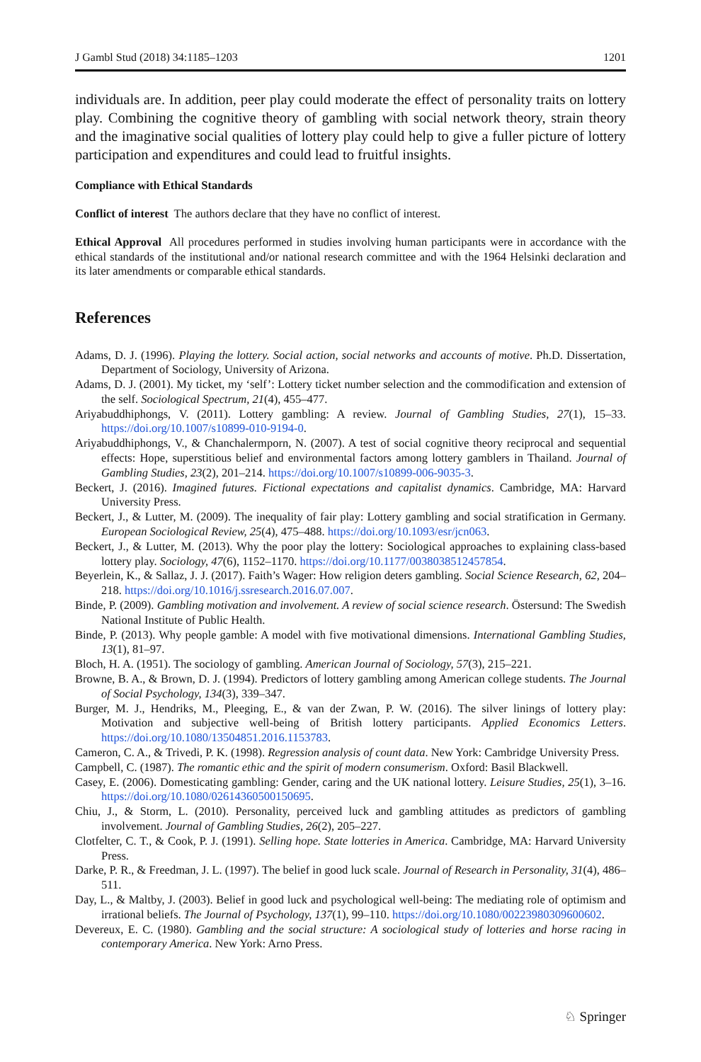J Gambl Stud (2018) 34:1185–1203 1201
individuals are. In addition, peer play could moderate the effect of personality traits on lottery play. Combining the cognitive theory of gambling with social network theory, strain theory and the imaginative social qualities of lottery play could help to give a fuller picture of lottery participation and expenditures and could lead to fruitful insights.
Compliance with Ethical Standards
Conflict of interest The authors declare that they have no conflict of interest.
Ethical Approval All procedures performed in studies involving human participants were in accordance with the ethical standards of the institutional and/or national research committee and with the 1964 Helsinki declaration and its later amendments or comparable ethical standards.
References
Adams, D. J. (1996). Playing the lottery. Social action, social networks and accounts of motive. Ph.D. Dissertation, Department of Sociology, University of Arizona.
Adams, D. J. (2001). My ticket, my ‘self’: Lottery ticket number selection and the commodification and extension of the self. Sociological Spectrum, 21(4), 455–477.
Ariyabuddhiphongs, V. (2011). Lottery gambling: A review. Journal of Gambling Studies, 27(1), 15–33. https://doi.org/10.1007/s10899-010-9194-0.
Ariyabuddhiphongs, V., & Chanchalermporn, N. (2007). A test of social cognitive theory reciprocal and sequential effects: Hope, superstitious belief and environmental factors among lottery gamblers in Thailand. Journal of Gambling Studies, 23(2), 201–214. https://doi.org/10.1007/s10899-006-9035-3.
Beckert, J. (2016). Imagined futures. Fictional expectations and capitalist dynamics. Cambridge, MA: Harvard University Press.
Beckert, J., & Lutter, M. (2009). The inequality of fair play: Lottery gambling and social stratification in Germany. European Sociological Review, 25(4), 475–488. https://doi.org/10.1093/esr/jcn063.
Beckert, J., & Lutter, M. (2013). Why the poor play the lottery: Sociological approaches to explaining class-based lottery play. Sociology, 47(6), 1152–1170. https://doi.org/10.1177/0038038512457854.
Beyerlein, K., & Sallaz, J. J. (2017). Faith’s Wager: How religion deters gambling. Social Science Research, 62, 204–218. https://doi.org/10.1016/j.ssresearch.2016.07.007.
Binde, P. (2009). Gambling motivation and involvement. A review of social science research. Östersund: The Swedish National Institute of Public Health.
Binde, P. (2013). Why people gamble: A model with five motivational dimensions. International Gambling Studies, 13(1), 81–97.
Bloch, H. A. (1951). The sociology of gambling. American Journal of Sociology, 57(3), 215–221.
Browne, B. A., & Brown, D. J. (1994). Predictors of lottery gambling among American college students. The Journal of Social Psychology, 134(3), 339–347.
Burger, M. J., Hendriks, M., Pleeging, E., & van der Zwan, P. W. (2016). The silver linings of lottery play: Motivation and subjective well-being of British lottery participants. Applied Economics Letters. https://doi.org/10.1080/13504851.2016.1153783.
Cameron, C. A., & Trivedi, P. K. (1998). Regression analysis of count data. New York: Cambridge University Press.
Campbell, C. (1987). The romantic ethic and the spirit of modern consumerism. Oxford: Basil Blackwell.
Casey, E. (2006). Domesticating gambling: Gender, caring and the UK national lottery. Leisure Studies, 25(1), 3–16. https://doi.org/10.1080/02614360500150695.
Chiu, J., & Storm, L. (2010). Personality, perceived luck and gambling attitudes as predictors of gambling involvement. Journal of Gambling Studies, 26(2), 205–227.
Clotfelter, C. T., & Cook, P. J. (1991). Selling hope. State lotteries in America. Cambridge, MA: Harvard University Press.
Darke, P. R., & Freedman, J. L. (1997). The belief in good luck scale. Journal of Research in Personality, 31(4), 486–511.
Day, L., & Maltby, J. (2003). Belief in good luck and psychological well-being: The mediating role of optimism and irrational beliefs. The Journal of Psychology, 137(1), 99–110. https://doi.org/10.1080/00223980309600602.
Devereux, E. C. (1980). Gambling and the social structure: A sociological study of lotteries and horse racing in contemporary America. New York: Arno Press.
♘ Springer